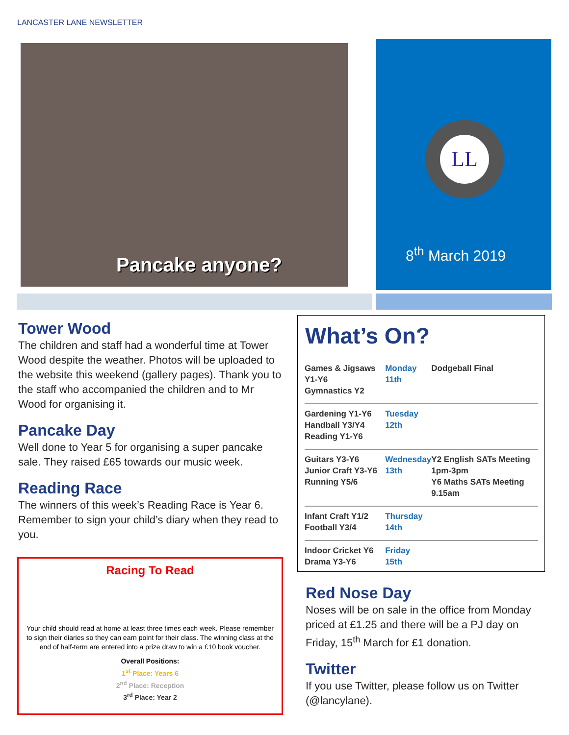LANCASTER LANE NEWSLETTER
Pancake anyone?
LL
8<sup>th</sup> March 2019
Tower Wood
The children and staff had a wonderful time at Tower Wood despite the weather. Photos will be uploaded to the website this weekend (gallery pages). Thank you to the staff who accompanied the children and to Mr Wood for organising it.
Pancake Day
Well done to Year 5 for organising a super pancake sale. They raised £65 towards our music week.
Reading Race
The winners of this week’s Reading Race is Year 6. Remember to sign your child’s diary when they read to you.
Racing To Read
Your child should read at home at least three times each week. Please remember to sign their diaries so they can earn point for their class. The winning class at the end of half-term are entered into a prize draw to win a £10 book voucher.
Overall Positions:
1<sup>st</sup> Place: Years 6
2<sup>nd</sup> Place: Reception
3<sup>rd</sup> Place: Year 2
What’s On?
| Games & Jigsaws Y1-Y6 Gymnastics Y2 | Monday 11th | Dodgeball Final |
| Gardening Y1-Y6 Handball Y3/Y4 Reading Y1-Y6 | Tuesday 12th | |
| Guitars Y3-Y6 Junior Craft Y3-Y6 Running Y5/6 | Wednesday 13th | Y2 English SATs Meeting 1pm-3pm Y6 Maths SATs Meeting 9.15am |
| Infant Craft Y1/2 Football Y3/4 | Thursday 14th | |
| Indoor Cricket Y6 Drama Y3-Y6 | Friday 15th | |
Red Nose Day
Noses will be on sale in the office from Monday priced at £1.25 and there will be a PJ day on Friday, 15<sup>th</sup> March for £1 donation.
Twitter
If you use Twitter, please follow us on Twitter (@lancylane).